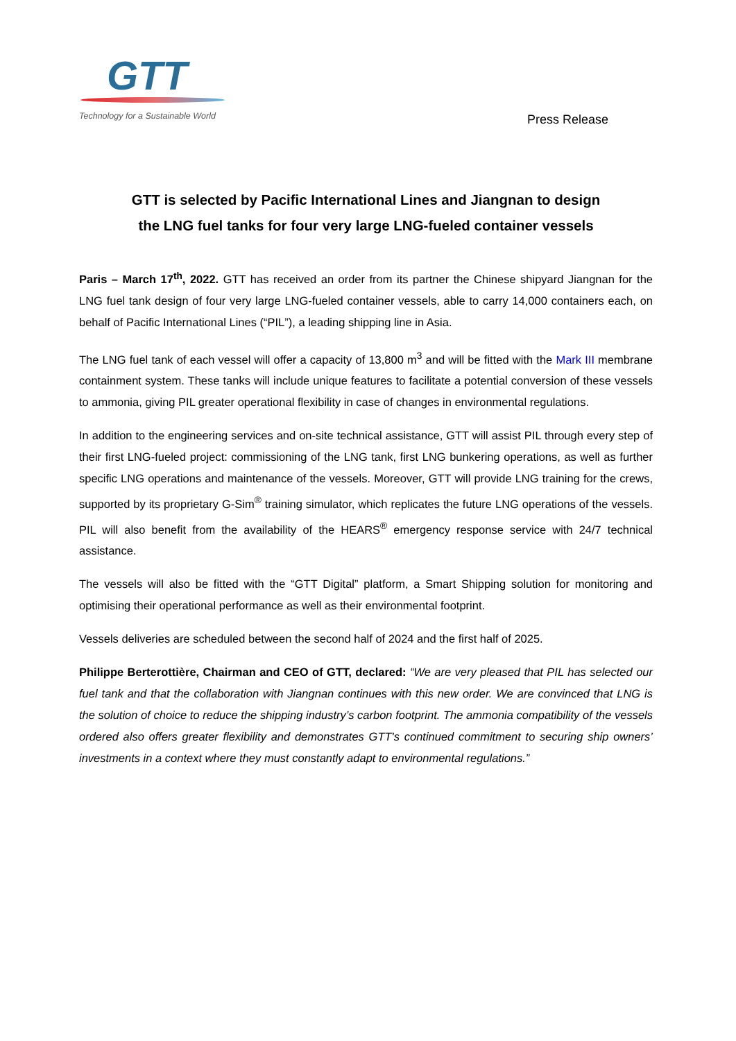GTT
Technology for a Sustainable World
Press Release
GTT is selected by Pacific International Lines and Jiangnan to design
the LNG fuel tanks for four very large LNG-fueled container vessels
Paris – March 17<sup>th</sup>, 2022. GTT has received an order from its partner the Chinese shipyard Jiangnan for the LNG fuel tank design of four very large LNG-fueled container vessels, able to carry 14,000 containers each, on behalf of Pacific International Lines (“PIL”), a leading shipping line in Asia.
The LNG fuel tank of each vessel will offer a capacity of 13,800 m<sup>3</sup> and will be fitted with the Mark III membrane containment system. These tanks will include unique features to facilitate a potential conversion of these vessels to ammonia, giving PIL greater operational flexibility in case of changes in environmental regulations.
In addition to the engineering services and on-site technical assistance, GTT will assist PIL through every step of their first LNG-fueled project: commissioning of the LNG tank, first LNG bunkering operations, as well as further specific LNG operations and maintenance of the vessels. Moreover, GTT will provide LNG training for the crews, supported by its proprietary G-Sim<sup>®</sup> training simulator, which replicates the future LNG operations of the vessels. PIL will also benefit from the availability of the HEARS<sup>®</sup> emergency response service with 24/7 technical assistance.
The vessels will also be fitted with the “GTT Digital” platform, a Smart Shipping solution for monitoring and optimising their operational performance as well as their environmental footprint.
Vessels deliveries are scheduled between the second half of 2024 and the first half of 2025.
Philippe Berterottière, Chairman and CEO of GTT, declared: “We are very pleased that PIL has selected our fuel tank and that the collaboration with Jiangnan continues with this new order. We are convinced that LNG is the solution of choice to reduce the shipping industry’s carbon footprint. The ammonia compatibility of the vessels ordered also offers greater flexibility and demonstrates GTT's continued commitment to securing ship owners’ investments in a context where they must constantly adapt to environmental regulations.”